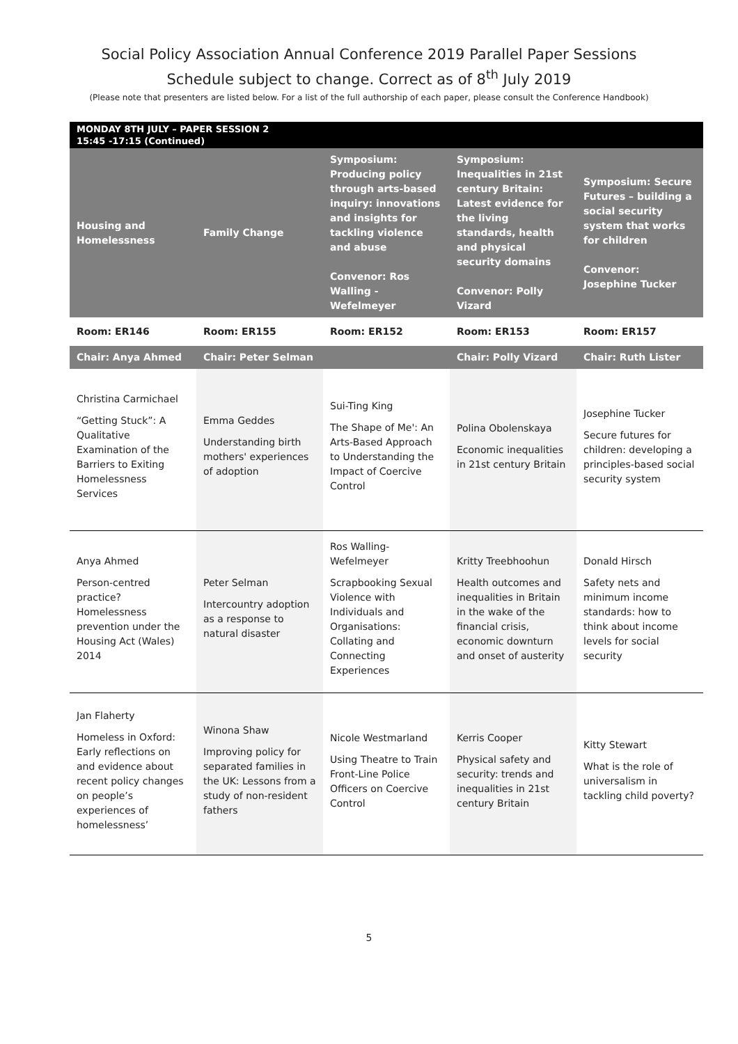Social Policy Association Annual Conference 2019 Parallel Paper Sessions
Schedule subject to change. Correct as of 8<sup>th</sup> July 2019
(Please note that presenters are listed below. For a list of the full authorship of each paper, please consult the Conference Handbook)
| MONDAY 8TH JULY – PAPER SESSION 2 15:45 -17:15 (Continued) | | | | |
| --- | --- | --- | --- | --- |
| Housing and Homelessness | Family Change | Symposium: Producing policy through arts-based inquiry: innovations and insights for tackling violence and abuse Convenor: Ros Walling -Wefelmeyer | Symposium: Inequalities in 21st century Britain: Latest evidence for the living standards, health and physical security domains Convenor: Polly Vizard | Symposium: Secure Futures – building a social security system that works for children Convenor: Josephine Tucker |
| Room: ER146 | Room: ER155 | Room: ER152 | Room: ER153 | Room: ER157 |
| Chair: Anya Ahmed | Chair: Peter Selman | | Chair: Polly Vizard | Chair: Ruth Lister |
| Christina Carmichael “Getting Stuck”: A Qualitative Examination of the Barriers to Exiting Homelessness Services | Emma Geddes Understanding birth mothers' experiences of adoption | Sui-Ting King The Shape of Me': An Arts-Based Approach to Understanding the Impact of Coercive Control | Polina Obolenskaya Economic inequalities in 21st century Britain | Josephine Tucker Secure futures for children: developing a principles-based social security system |
| Anya Ahmed Person-centred practice? Homelessness prevention under the Housing Act (Wales) 2014 | Peter Selman Intercountry adoption as a response to natural disaster | Ros Walling-Wefelmeyer Scrapbooking Sexual Violence with Individuals and Organisations: Collating and Connecting Experiences | Kritty Treebhoohun Health outcomes and inequalities in Britain in the wake of the financial crisis, economic downturn and onset of austerity | Donald Hirsch Safety nets and minimum income standards: how to think about income levels for social security |
| Jan Flaherty Homeless in Oxford: Early reflections on and evidence about recent policy changes on people’s experiences of homelessness’ | Winona Shaw Improving policy for separated families in the UK: Lessons from a study of non-resident fathers | Nicole Westmarland Using Theatre to Train Front-Line Police Officers on Coercive Control | Kerris Cooper Physical safety and security: trends and inequalities in 21st century Britain | Kitty Stewart What is the role of universalism in tackling child poverty? |
5